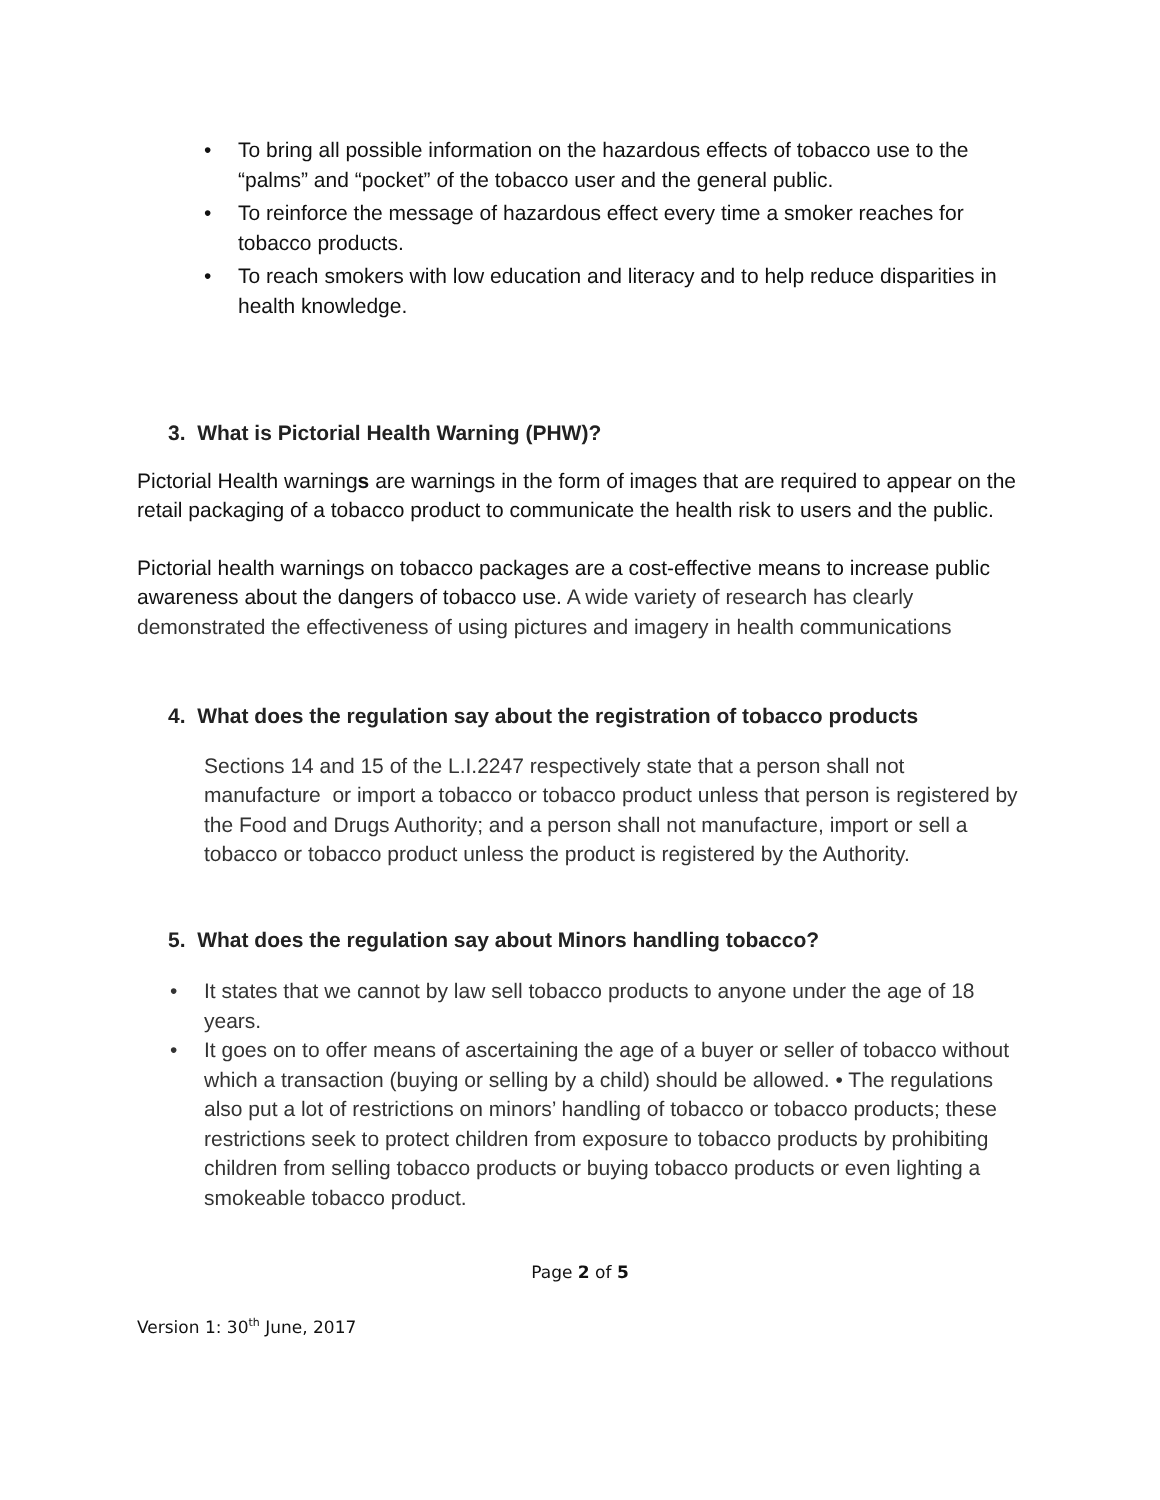• To bring all possible information on the hazardous effects of tobacco use to the “palms” and “pocket” of the tobacco user and the general public.
• To reinforce the message of hazardous effect every time a smoker reaches for tobacco products.
• To reach smokers with low education and literacy and to help reduce disparities in health knowledge.
3. What is Pictorial Health Warning (PHW)?
Pictorial Health warnings are warnings in the form of images that are required to appear on the retail packaging of a tobacco product to communicate the health risk to users and the public.
Pictorial health warnings on tobacco packages are a cost-effective means to increase public awareness about the dangers of tobacco use. A wide variety of research has clearly demonstrated the effectiveness of using pictures and imagery in health communications
4. What does the regulation say about the registration of tobacco products
Sections 14 and 15 of the L.I.2247 respectively state that a person shall not manufacture or import a tobacco or tobacco product unless that person is registered by the Food and Drugs Authority; and a person shall not manufacture, import or sell a tobacco or tobacco product unless the product is registered by the Authority.
5. What does the regulation say about Minors handling tobacco?
• It states that we cannot by law sell tobacco products to anyone under the age of 18 years.
• It goes on to offer means of ascertaining the age of a buyer or seller of tobacco without which a transaction (buying or selling by a child) should be allowed. • The regulations also put a lot of restrictions on minors’ handling of tobacco or tobacco products; these restrictions seek to protect children from exposure to tobacco products by prohibiting children from selling tobacco products or buying tobacco products or even lighting a smokeable tobacco product.
Page 2 of 5
Version 1: 30<sup>th</sup> June, 2017